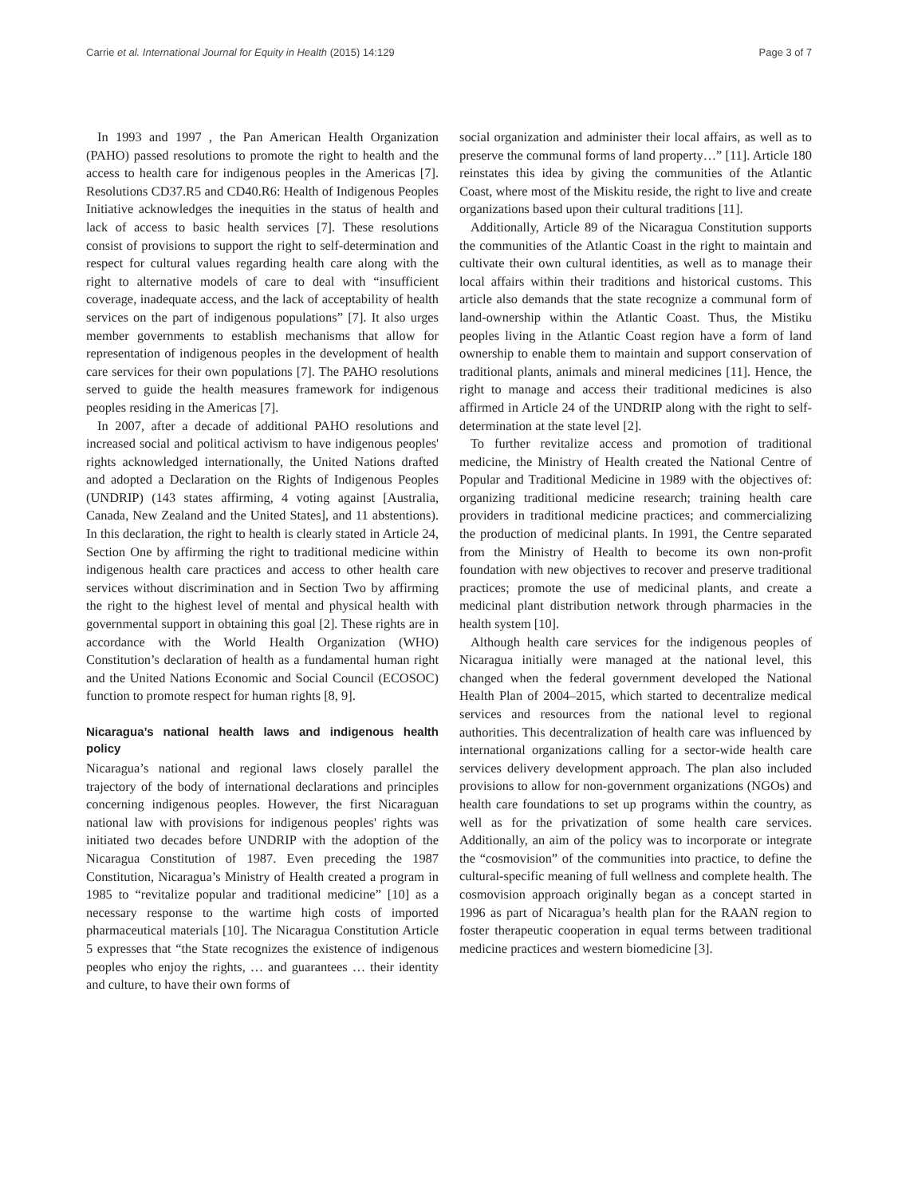Carrie et al. International Journal for Equity in Health (2015) 14:129 Page 3 of 7
In 1993 and 1997 , the Pan American Health Organization (PAHO) passed resolutions to promote the right to health and the access to health care for indigenous peoples in the Americas [7]. Resolutions CD37.R5 and CD40.R6: Health of Indigenous Peoples Initiative acknowledges the inequities in the status of health and lack of access to basic health services [7]. These resolutions consist of provisions to support the right to self-determination and respect for cultural values regarding health care along with the right to alternative models of care to deal with “insufficient coverage, inadequate access, and the lack of acceptability of health services on the part of indigenous populations” [7]. It also urges member governments to establish mechanisms that allow for representation of indigenous peoples in the development of health care services for their own populations [7]. The PAHO resolutions served to guide the health measures framework for indigenous peoples residing in the Americas [7].
In 2007, after a decade of additional PAHO resolutions and increased social and political activism to have indigenous peoples' rights acknowledged internationally, the United Nations drafted and adopted a Declaration on the Rights of Indigenous Peoples (UNDRIP) (143 states affirming, 4 voting against [Australia, Canada, New Zealand and the United States], and 11 abstentions). In this declaration, the right to health is clearly stated in Article 24, Section One by affirming the right to traditional medicine within indigenous health care practices and access to other health care services without discrimination and in Section Two by affirming the right to the highest level of mental and physical health with governmental support in obtaining this goal [2]. These rights are in accordance with the World Health Organization (WHO) Constitution’s declaration of health as a fundamental human right and the United Nations Economic and Social Council (ECOSOC) function to promote respect for human rights [8, 9].
Nicaragua’s national health laws and indigenous health policy
Nicaragua’s national and regional laws closely parallel the trajectory of the body of international declarations and principles concerning indigenous peoples. However, the first Nicaraguan national law with provisions for indigenous peoples' rights was initiated two decades before UNDRIP with the adoption of the Nicaragua Constitution of 1987. Even preceding the 1987 Constitution, Nicaragua’s Ministry of Health created a program in 1985 to “revitalize popular and traditional medicine” [10] as a necessary response to the wartime high costs of imported pharmaceutical materials [10]. The Nicaragua Constitution Article 5 expresses that “the State recognizes the existence of indigenous peoples who enjoy the rights, … and guarantees … their identity and culture, to have their own forms of
social organization and administer their local affairs, as well as to preserve the communal forms of land property…” [11]. Article 180 reinstates this idea by giving the communities of the Atlantic Coast, where most of the Miskitu reside, the right to live and create organizations based upon their cultural traditions [11].
Additionally, Article 89 of the Nicaragua Constitution supports the communities of the Atlantic Coast in the right to maintain and cultivate their own cultural identities, as well as to manage their local affairs within their traditions and historical customs. This article also demands that the state recognize a communal form of land-ownership within the Atlantic Coast. Thus, the Mistiku peoples living in the Atlantic Coast region have a form of land ownership to enable them to maintain and support conservation of traditional plants, animals and mineral medicines [11]. Hence, the right to manage and access their traditional medicines is also affirmed in Article 24 of the UNDRIP along with the right to self-determination at the state level [2].
To further revitalize access and promotion of traditional medicine, the Ministry of Health created the National Centre of Popular and Traditional Medicine in 1989 with the objectives of: organizing traditional medicine research; training health care providers in traditional medicine practices; and commercializing the production of medicinal plants. In 1991, the Centre separated from the Ministry of Health to become its own non-profit foundation with new objectives to recover and preserve traditional practices; promote the use of medicinal plants, and create a medicinal plant distribution network through pharmacies in the health system [10].
Although health care services for the indigenous peoples of Nicaragua initially were managed at the national level, this changed when the federal government developed the National Health Plan of 2004–2015, which started to decentralize medical services and resources from the national level to regional authorities. This decentralization of health care was influenced by international organizations calling for a sector-wide health care services delivery development approach. The plan also included provisions to allow for non-government organizations (NGOs) and health care foundations to set up programs within the country, as well as for the privatization of some health care services. Additionally, an aim of the policy was to incorporate or integrate the “cosmovision” of the communities into practice, to define the cultural-specific meaning of full wellness and complete health. The cosmovision approach originally began as a concept started in 1996 as part of Nicaragua’s health plan for the RAAN region to foster therapeutic cooperation in equal terms between traditional medicine practices and western biomedicine [3].